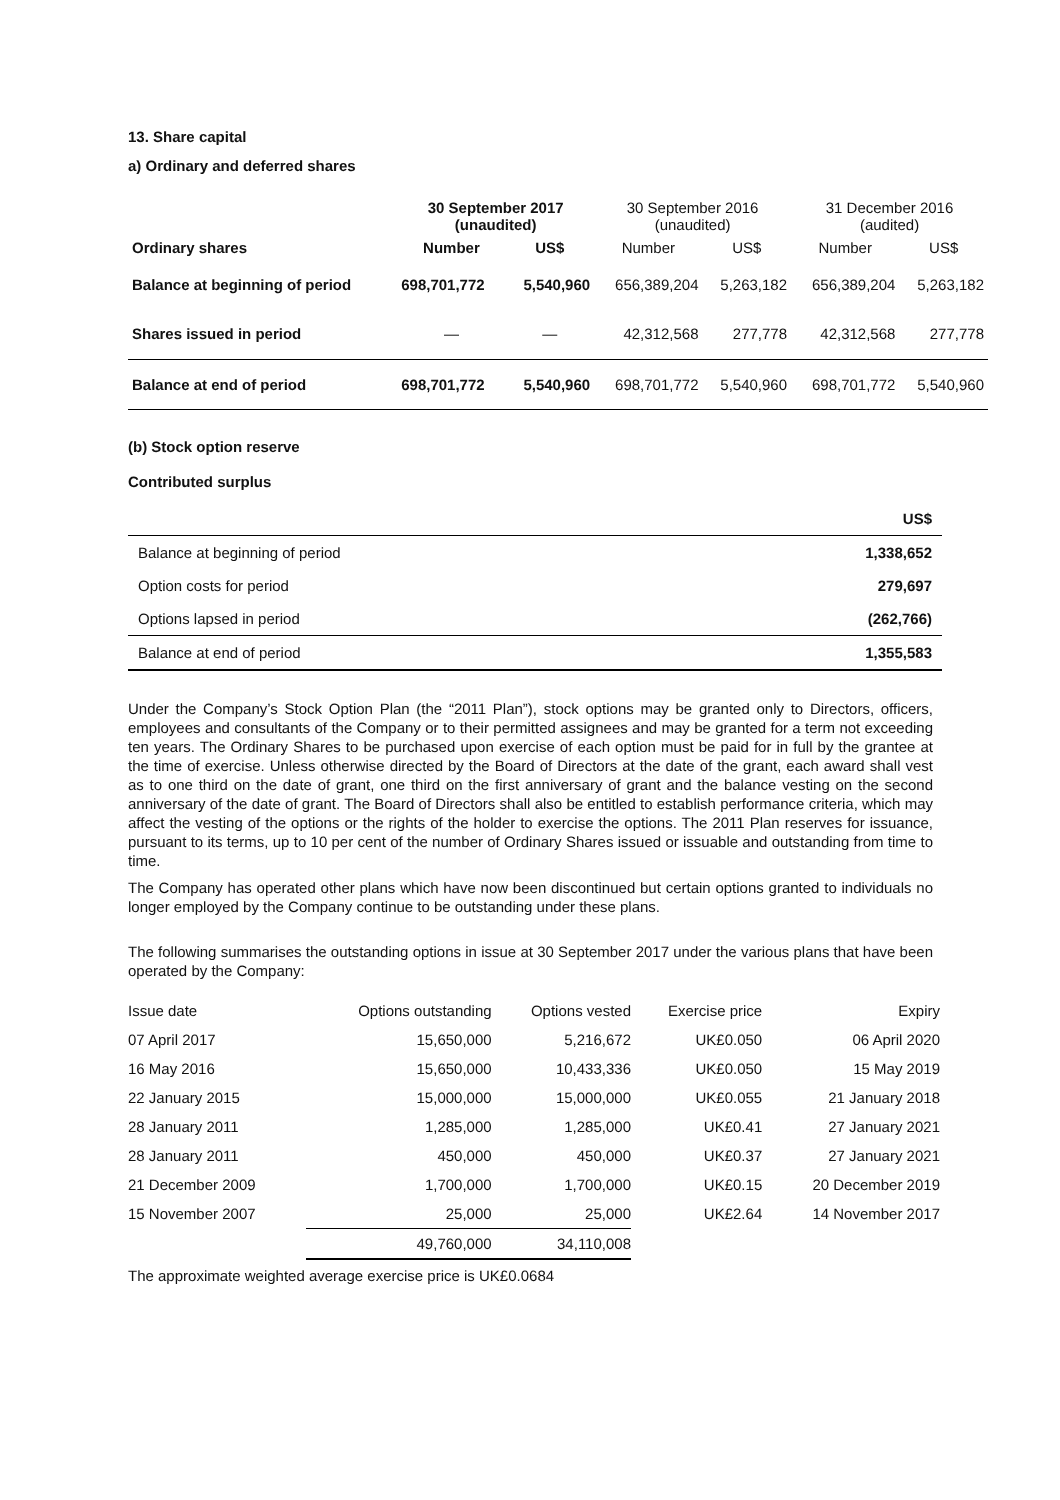13. Share capital
a) Ordinary and deferred shares
| | 30 September 2017 (unaudited) | | 30 September 2016 (unaudited) | | 31 December 2016 (audited) | |
| Ordinary shares | Number | US$ | Number | US$ | Number | US$ |
| Balance at beginning of period | 698,701,772 | 5,540,960 | 656,389,204 | 5,263,182 | 656,389,204 | 5,263,182 |
| Shares issued in period | — | — | 42,312,568 | 277,778 | 42,312,568 | 277,778 |
| Balance at end of period | 698,701,772 | 5,540,960 | 698,701,772 | 5,540,960 | 698,701,772 | 5,540,960 |
(b) Stock option reserve
Contributed surplus
| | US$ |
| Balance at beginning of period | 1,338,652 |
| Option costs for period | 279,697 |
| Options lapsed in period | (262,766) |
| Balance at end of period | 1,355,583 |
Under the Company’s Stock Option Plan (the “2011 Plan”), stock options may be granted only to Directors, officers, employees and consultants of the Company or to their permitted assignees and may be granted for a term not exceeding ten years. The Ordinary Shares to be purchased upon exercise of each option must be paid for in full by the grantee at the time of exercise. Unless otherwise directed by the Board of Directors at the date of the grant, each award shall vest as to one third on the date of grant, one third on the first anniversary of grant and the balance vesting on the second anniversary of the date of grant. The Board of Directors shall also be entitled to establish performance criteria, which may affect the vesting of the options or the rights of the holder to exercise the options. The 2011 Plan reserves for issuance, pursuant to its terms, up to 10 per cent of the number of Ordinary Shares issued or issuable and outstanding from time to time.
The Company has operated other plans which have now been discontinued but certain options granted to individuals no longer employed by the Company continue to be outstanding under these plans.
The following summarises the outstanding options in issue at 30 September 2017 under the various plans that have been operated by the Company:
| Issue date | Options outstanding | Options vested | Exercise price | Expiry |
| 07 April 2017 | 15,650,000 | 5,216,672 | UK£0.050 | 06 April 2020 |
| 16 May 2016 | 15,650,000 | 10,433,336 | UK£0.050 | 15 May 2019 |
| 22 January 2015 | 15,000,000 | 15,000,000 | UK£0.055 | 21 January 2018 |
| 28 January 2011 | 1,285,000 | 1,285,000 | UK£0.41 | 27 January 2021 |
| 28 January 2011 | 450,000 | 450,000 | UK£0.37 | 27 January 2021 |
| 21 December 2009 | 1,700,000 | 1,700,000 | UK£0.15 | 20 December 2019 |
| 15 November 2007 | 25,000 | 25,000 | UK£2.64 | 14 November 2017 |
| | 49,760,000 | 34,110,008 | | |
The approximate weighted average exercise price is UK£0.0684